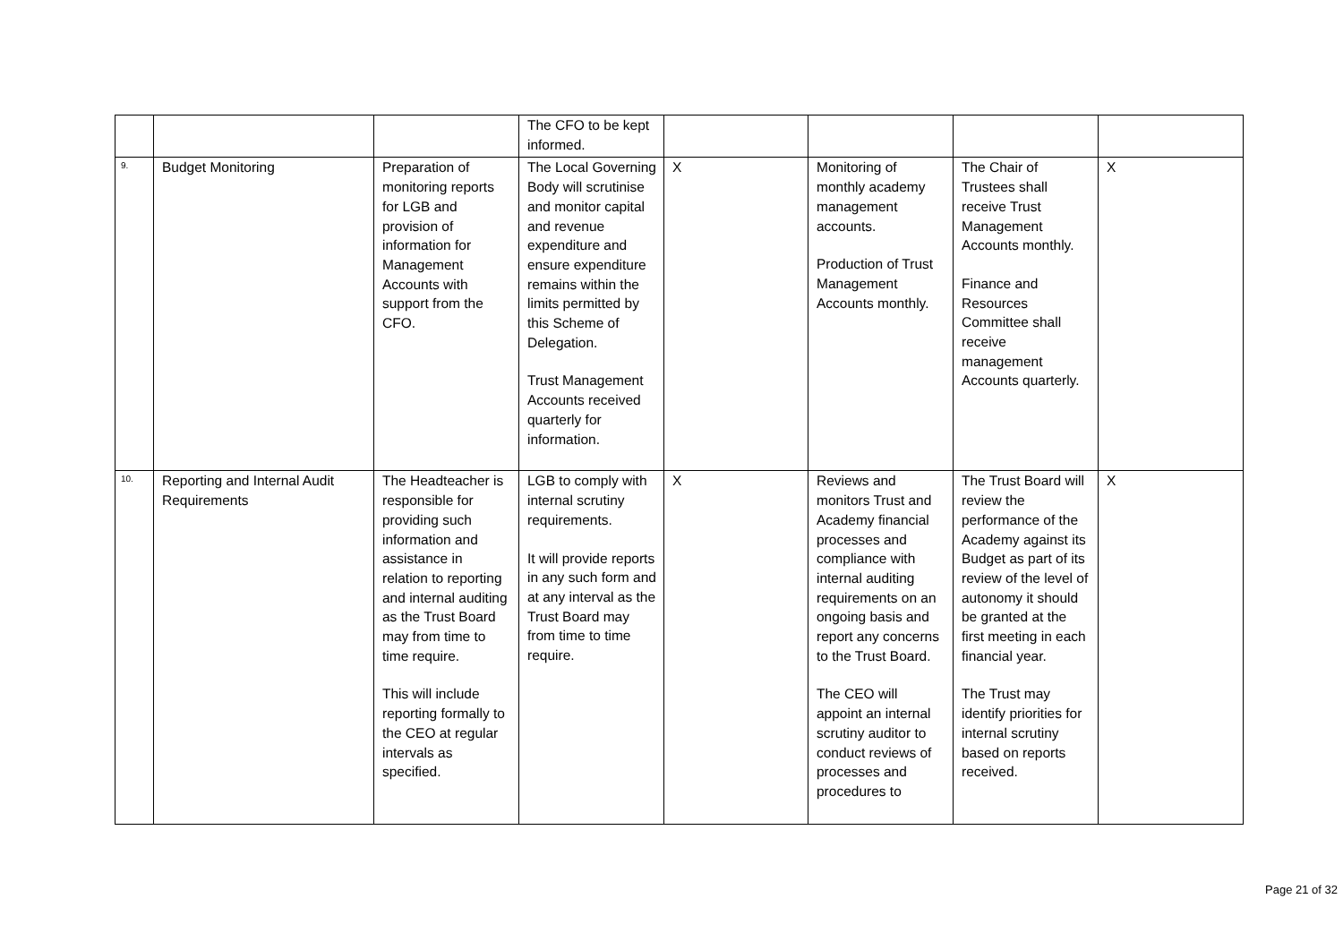| | | | The CFO to be kept informed. | | | | |
| 9. | Budget Monitoring | Preparation of monitoring reports for LGB and provision of information for Management Accounts with support from the CFO. | The Local Governing Body will scrutinise and monitor capital and revenue expenditure and ensure expenditure remains within the limits permitted by this Scheme of Delegation. Trust Management Accounts received quarterly for information. | X | Monitoring of monthly academy management accounts. Production of Trust Management Accounts monthly. | The Chair of Trustees shall receive Trust Management Accounts monthly. Finance and Resources Committee shall receive management Accounts quarterly. | X |
| 10. | Reporting and Internal Audit Requirements | The Headteacher is responsible for providing such information and assistance in relation to reporting and internal auditing as the Trust Board may from time to time require. This will include reporting formally to the CEO at regular intervals as specified. | LGB to comply with internal scrutiny requirements. It will provide reports in any such form and at any interval as the Trust Board may from time to time require. | X | Reviews and monitors Trust and Academy financial processes and compliance with internal auditing requirements on an ongoing basis and report any concerns to the Trust Board. The CEO will appoint an internal scrutiny auditor to conduct reviews of processes and procedures to | The Trust Board will review the performance of the Academy against its Budget as part of its review of the level of autonomy it should be granted at the first meeting in each financial year. The Trust may identify priorities for internal scrutiny based on reports received. | X |
Page 21 of 32